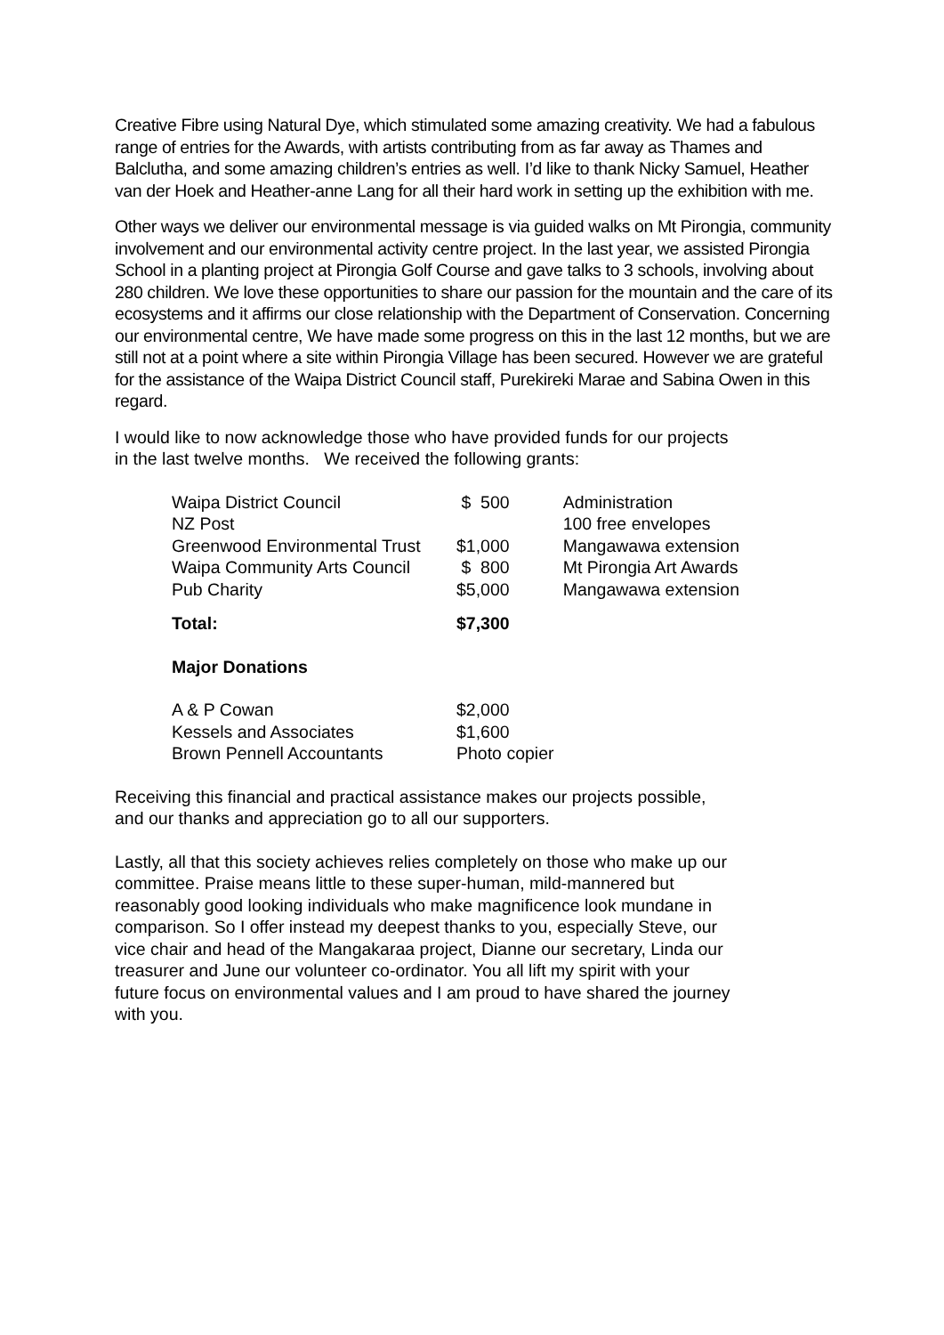Creative Fibre using Natural Dye, which stimulated some amazing creativity. We had a fabulous range of entries for the Awards, with artists contributing from as far away as Thames and Balclutha, and some amazing children’s entries as well. I’d like to thank Nicky Samuel, Heather van der Hoek and Heather-anne Lang for all their hard work in setting up the exhibition with me.
Other ways we deliver our environmental message is via guided walks on Mt Pirongia, community involvement and our environmental activity centre project. In the last year, we assisted Pirongia School in a planting project at Pirongia Golf Course and gave talks to 3 schools, involving about 280 children. We love these opportunities to share our passion for the mountain and the care of its ecosystems and it affirms our close relationship with the Department of Conservation. Concerning our environmental centre, We have made some progress on this in the last 12 months, but we are still not at a point where a site within Pirongia Village has been secured. However we are grateful for the assistance of the Waipa District Council staff, Purekireki Marae and Sabina Owen in this regard.
I would like to now acknowledge those who have provided funds for our projects in the last twelve months. We received the following grants:
| Waipa District Council | $ 500 | Administration |
| NZ Post | | 100 free envelopes |
| Greenwood Environmental Trust | $1,000 | Mangawawa extension |
| Waipa Community Arts Council | $ 800 | Mt Pirongia Art Awards |
| Pub Charity | $5,000 | Mangawawa extension |
| Total: | $7,300 | |
Major Donations
| A & P Cowan | $2,000 |
| Kessels and Associates | $1,600 |
| Brown Pennell Accountants | Photo copier |
Receiving this financial and practical assistance makes our projects possible, and our thanks and appreciation go to all our supporters.
Lastly, all that this society achieves relies completely on those who make up our committee. Praise means little to these super-human, mild-mannered but reasonably good looking individuals who make magnificence look mundane in comparison. So I offer instead my deepest thanks to you, especially Steve, our vice chair and head of the Mangakaraa project, Dianne our secretary, Linda our treasurer and June our volunteer co-ordinator. You all lift my spirit with your future focus on environmental values and I am proud to have shared the journey with you.